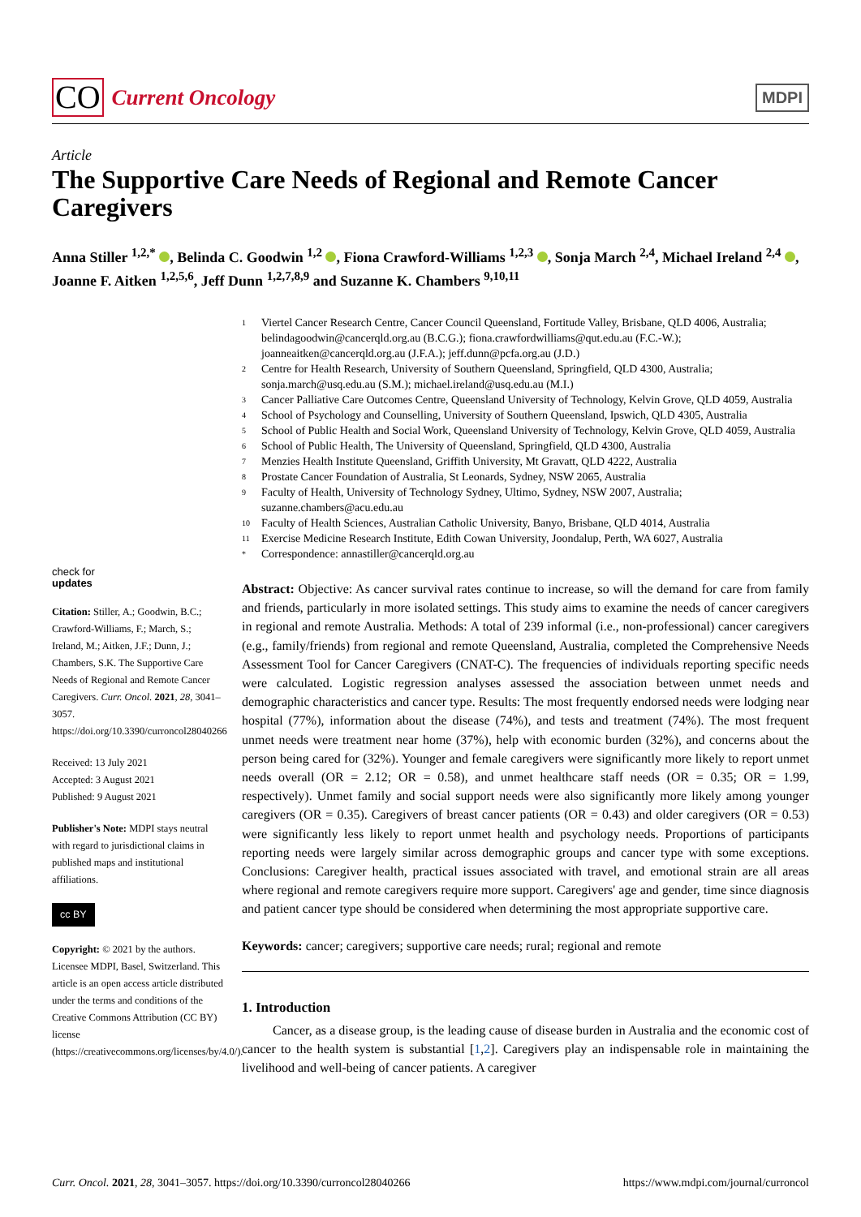CO Current Oncology
MDPI
Article
The Supportive Care Needs of Regional and Remote Cancer Caregivers
Anna Stiller <sup>1,2,*</sup> , Belinda C. Goodwin <sup>1,2</sup> , Fiona Crawford-Williams <sup>1,2,3</sup> , Sonja March <sup>2,4</sup>, Michael Ireland <sup>2,4</sup> , Joanne F. Aitken <sup>1,2,5,6</sup>, Jeff Dunn <sup>1,2,7,8,9</sup> and Suzanne K. Chambers <sup>9,10,11</sup>
check for
updates
Citation: Stiller, A.; Goodwin, B.C.; Crawford-Williams, F.; March, S.; Ireland, M.; Aitken, J.F.; Dunn, J.; Chambers, S.K. The Supportive Care Needs of Regional and Remote Cancer Caregivers. Curr. Oncol. 2021, 28, 3041–3057. https://doi.org/10.3390/curroncol28040266
Received: 13 July 2021
Accepted: 3 August 2021
Published: 9 August 2021
Publisher's Note: MDPI stays neutral with regard to jurisdictional claims in published maps and institutional affiliations.
cc BY
Copyright: © 2021 by the authors. Licensee MDPI, Basel, Switzerland. This article is an open access article distributed under the terms and conditions of the Creative Commons Attribution (CC BY) license (https://creativecommons.org/licenses/by/4.0/).
1 Viertel Cancer Research Centre, Cancer Council Queensland, Fortitude Valley, Brisbane, QLD 4006, Australia; belindagoodwin@cancerqld.org.au (B.C.G.); fiona.crawfordwilliams@qut.edu.au (F.C.-W.); joanneaitken@cancerqld.org.au (J.F.A.); jeff.dunn@pcfa.org.au (J.D.)
2 Centre for Health Research, University of Southern Queensland, Springfield, QLD 4300, Australia; sonja.march@usq.edu.au (S.M.); michael.ireland@usq.edu.au (M.I.)
3 Cancer Palliative Care Outcomes Centre, Queensland University of Technology, Kelvin Grove, QLD 4059, Australia
4 School of Psychology and Counselling, University of Southern Queensland, Ipswich, QLD 4305, Australia
5 School of Public Health and Social Work, Queensland University of Technology, Kelvin Grove, QLD 4059, Australia
6 School of Public Health, The University of Queensland, Springfield, QLD 4300, Australia
7 Menzies Health Institute Queensland, Griffith University, Mt Gravatt, QLD 4222, Australia
8 Prostate Cancer Foundation of Australia, St Leonards, Sydney, NSW 2065, Australia
9 Faculty of Health, University of Technology Sydney, Ultimo, Sydney, NSW 2007, Australia; suzanne.chambers@acu.edu.au
10 Faculty of Health Sciences, Australian Catholic University, Banyo, Brisbane, QLD 4014, Australia
11 Exercise Medicine Research Institute, Edith Cowan University, Joondalup, Perth, WA 6027, Australia
* Correspondence: annastiller@cancerqld.org.au
Abstract: Objective: As cancer survival rates continue to increase, so will the demand for care from family and friends, particularly in more isolated settings. This study aims to examine the needs of cancer caregivers in regional and remote Australia. Methods: A total of 239 informal (i.e., non-professional) cancer caregivers (e.g., family/friends) from regional and remote Queensland, Australia, completed the Comprehensive Needs Assessment Tool for Cancer Caregivers (CNAT-C). The frequencies of individuals reporting specific needs were calculated. Logistic regression analyses assessed the association between unmet needs and demographic characteristics and cancer type. Results: The most frequently endorsed needs were lodging near hospital (77%), information about the disease (74%), and tests and treatment (74%). The most frequent unmet needs were treatment near home (37%), help with economic burden (32%), and concerns about the person being cared for (32%). Younger and female caregivers were significantly more likely to report unmet needs overall (OR = 2.12; OR = 0.58), and unmet healthcare staff needs (OR = 0.35; OR = 1.99, respectively). Unmet family and social support needs were also significantly more likely among younger caregivers (OR = 0.35). Caregivers of breast cancer patients (OR = 0.43) and older caregivers (OR = 0.53) were significantly less likely to report unmet health and psychology needs. Proportions of participants reporting needs were largely similar across demographic groups and cancer type with some exceptions. Conclusions: Caregiver health, practical issues associated with travel, and emotional strain are all areas where regional and remote caregivers require more support. Caregivers' age and gender, time since diagnosis and patient cancer type should be considered when determining the most appropriate supportive care.
Keywords: cancer; caregivers; supportive care needs; rural; regional and remote
1. Introduction
Cancer, as a disease group, is the leading cause of disease burden in Australia and the economic cost of cancer to the health system is substantial [1,2]. Caregivers play an indispensable role in maintaining the livelihood and well-being of cancer patients. A caregiver
Curr. Oncol. 2021, 28, 3041–3057. https://doi.org/10.3390/curroncol28040266 https://www.mdpi.com/journal/curroncol